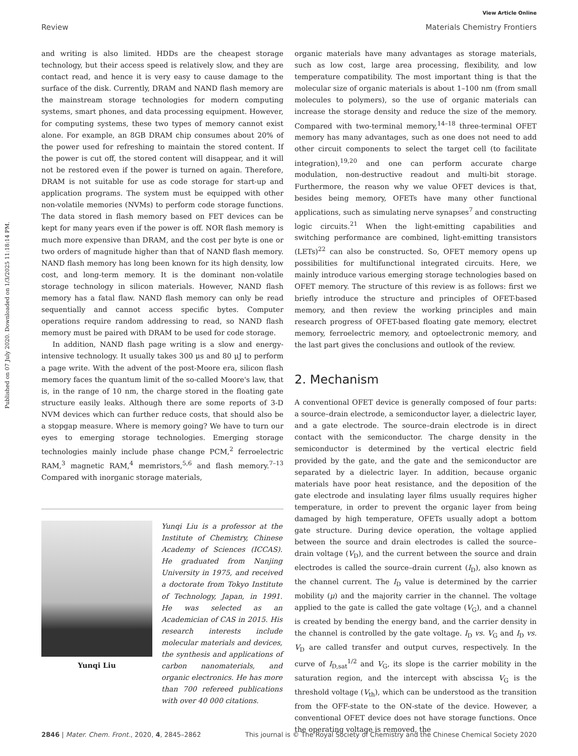Published on 07 July 2020. Downloaded on 1/3/2025 11:18:14 PM.
View Article Online
Review Materials Chemistry Frontiers
and writing is also limited. HDDs are the cheapest storage technology, but their access speed is relatively slow, and they are contact read, and hence it is very easy to cause damage to the surface of the disk. Currently, DRAM and NAND flash memory are the mainstream storage technologies for modern computing systems, smart phones, and data processing equipment. However, for computing systems, these two types of memory cannot exist alone. For example, an 8GB DRAM chip consumes about 20% of the power used for refreshing to maintain the stored content. If the power is cut off, the stored content will disappear, and it will not be restored even if the power is turned on again. Therefore, DRAM is not suitable for use as code storage for start-up and application programs. The system must be equipped with other non-volatile memories (NVMs) to perform code storage functions. The data stored in flash memory based on FET devices can be kept for many years even if the power is off. NOR flash memory is much more expensive than DRAM, and the cost per byte is one or two orders of magnitude higher than that of NAND flash memory. NAND flash memory has long been known for its high density, low cost, and long-term memory. It is the dominant non-volatile storage technology in silicon materials. However, NAND flash memory has a fatal flaw. NAND flash memory can only be read sequentially and cannot access specific bytes. Computer operations require random addressing to read, so NAND flash memory must be paired with DRAM to be used for code storage.
In addition, NAND flash page writing is a slow and energy-intensive technology. It usually takes 300 μs and 80 μJ to perform a page write. With the advent of the post-Moore era, silicon flash memory faces the quantum limit of the so-called Moore's law, that is, in the range of 10 nm, the charge stored in the floating gate structure easily leaks. Although there are some reports of 3-D NVM devices which can further reduce costs, that should also be a stopgap measure. Where is memory going? We have to turn our eyes to emerging storage technologies. Emerging storage technologies mainly include phase change PCM,<sup>2</sup> ferroelectric RAM,<sup>3</sup> magnetic RAM,<sup>4</sup> memristors,<sup>5,6</sup> and flash memory.<sup>7–13</sup> Compared with inorganic storage materials,
Yunqi Liu
Yunqi Liu is a professor at the Institute of Chemistry, Chinese Academy of Sciences (ICCAS). He graduated from Nanjing University in 1975, and received a doctorate from Tokyo Institute of Technology, Japan, in 1991. He was selected as an Academician of CAS in 2015. His research interests include molecular materials and devices, the synthesis and applications of carbon nanomaterials, and organic electronics. He has more than 700 refereed publications with over 40 000 citations.
organic materials have many advantages as storage materials, such as low cost, large area processing, flexibility, and low temperature compatibility. The most important thing is that the molecular size of organic materials is about 1–100 nm (from small molecules to polymers), so the use of organic materials can increase the storage density and reduce the size of the memory. Compared with two-terminal memory,<sup>14–18</sup> three-terminal OFET memory has many advantages, such as one does not need to add other circuit components to select the target cell (to facilitate integration),<sup>19,20</sup> and one can perform accurate charge modulation, non-destructive readout and multi-bit storage. Furthermore, the reason why we value OFET devices is that, besides being memory, OFETs have many other functional applications, such as simulating nerve synapses<sup>7</sup> and constructing logic circuits.<sup>21</sup> When the light-emitting capabilities and switching performance are combined, light-emitting transistors (LETs)<sup>22</sup> can also be constructed. So, OFET memory opens up possibilities for multifunctional integrated circuits. Here, we mainly introduce various emerging storage technologies based on OFET memory. The structure of this review is as follows: first we briefly introduce the structure and principles of OFET-based memory, and then review the working principles and main research progress of OFET-based floating gate memory, electret memory, ferroelectric memory, and optoelectronic memory, and the last part gives the conclusions and outlook of the review.
2. Mechanism
A conventional OFET device is generally composed of four parts: a source–drain electrode, a semiconductor layer, a dielectric layer, and a gate electrode. The source–drain electrode is in direct contact with the semiconductor. The charge density in the semiconductor is determined by the vertical electric field provided by the gate, and the gate and the semiconductor are separated by a dielectric layer. In addition, because organic materials have poor heat resistance, and the deposition of the gate electrode and insulating layer films usually requires higher temperature, in order to prevent the organic layer from being damaged by high temperature, OFETs usually adopt a bottom gate structure. During device operation, the voltage applied between the source and drain electrodes is called the source–drain voltage (V<sub>D</sub>), and the current between the source and drain electrodes is called the source–drain current (I<sub>D</sub>), also known as the channel current. The I<sub>D</sub> value is determined by the carrier mobility (μ) and the majority carrier in the channel. The voltage applied to the gate is called the gate voltage (V<sub>G</sub>), and a channel is created by bending the energy band, and the carrier density in the channel is controlled by the gate voltage. I<sub>D</sub> vs. V<sub>G</sub> and I<sub>D</sub> vs. V<sub>D</sub> are called transfer and output curves, respectively. In the curve of I<sub>D,sat</sub><sup>1/2</sup> and V<sub>G</sub>, its slope is the carrier mobility in the saturation region, and the intercept with abscissa V<sub>G</sub> is the threshold voltage (V<sub>th</sub>), which can be understood as the transition from the OFF-state to the ON-state of the device. However, a conventional OFET device does not have storage functions. Once the operating voltage is removed, the
2846 | Mater. Chem. Front., 2020, 4, 2845–2862 This journal is © The Royal Society of Chemistry and the Chinese Chemical Society 2020